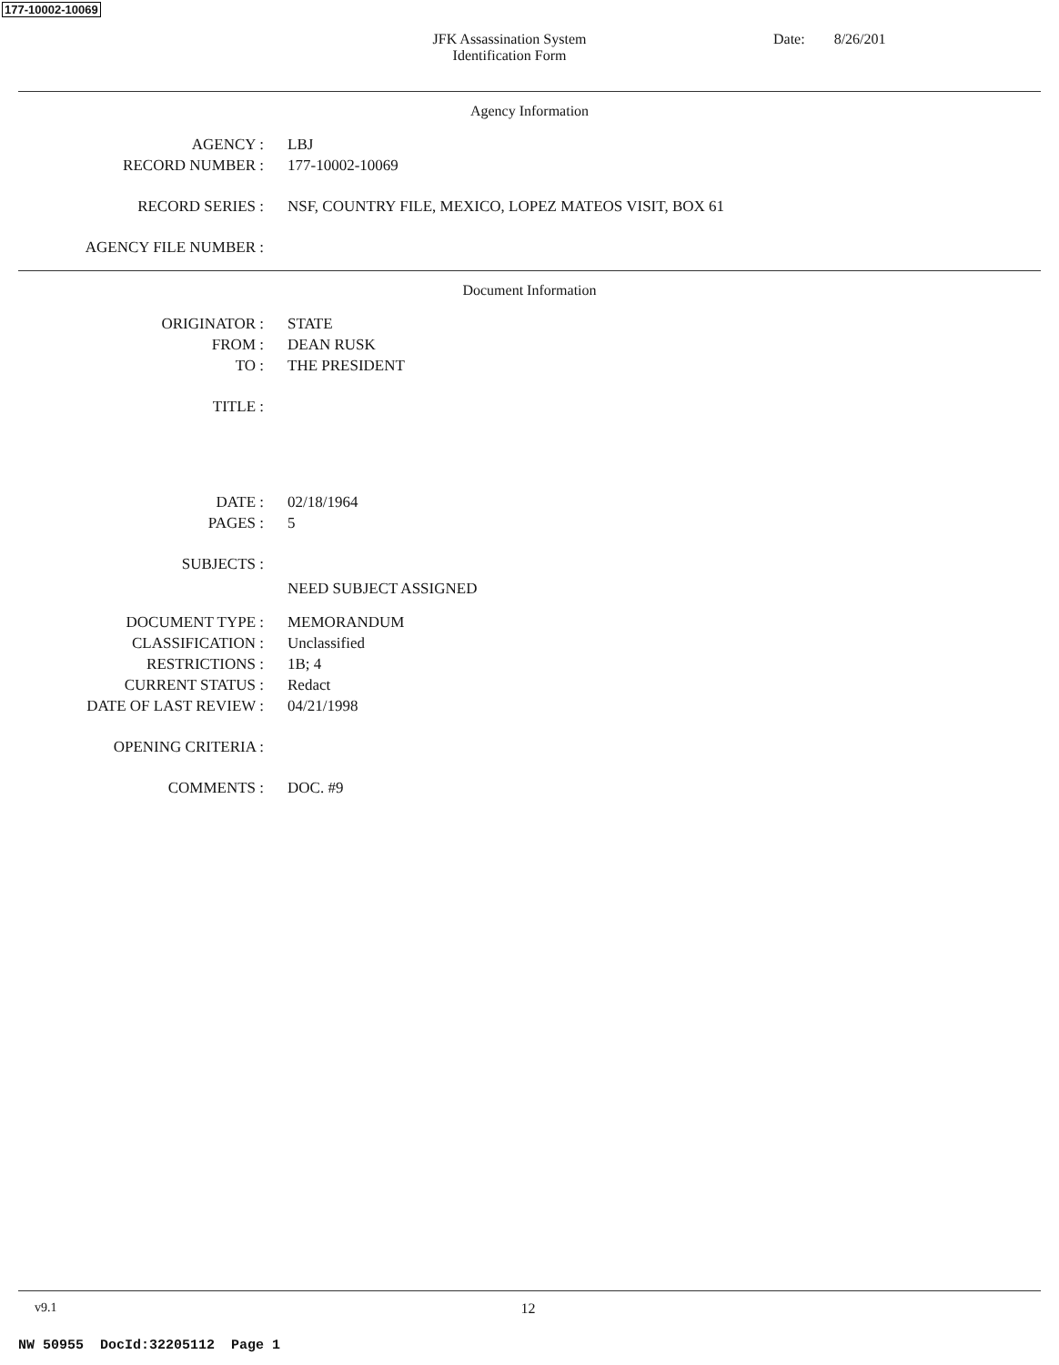177-10002-10069
JFK Assassination System
Identification Form
Date: 8/26/201
Agency Information
AGENCY : LBJ
RECORD NUMBER : 177-10002-10069
RECORD SERIES : NSF, COUNTRY FILE, MEXICO, LOPEZ MATEOS VISIT, BOX 61
AGENCY FILE NUMBER :
Document Information
ORIGINATOR : STATE
FROM : DEAN RUSK
TO : THE PRESIDENT
TITLE :
DATE : 02/18/1964
PAGES : 5
SUBJECTS :
NEED SUBJECT ASSIGNED
DOCUMENT TYPE : MEMORANDUM
CLASSIFICATION : Unclassified
RESTRICTIONS : 1B; 4
CURRENT STATUS : Redact
DATE OF LAST REVIEW : 04/21/1998
OPENING CRITERIA :
COMMENTS : DOC. #9
v9.1 12
NW 50955 DocId:32205112 Page 1